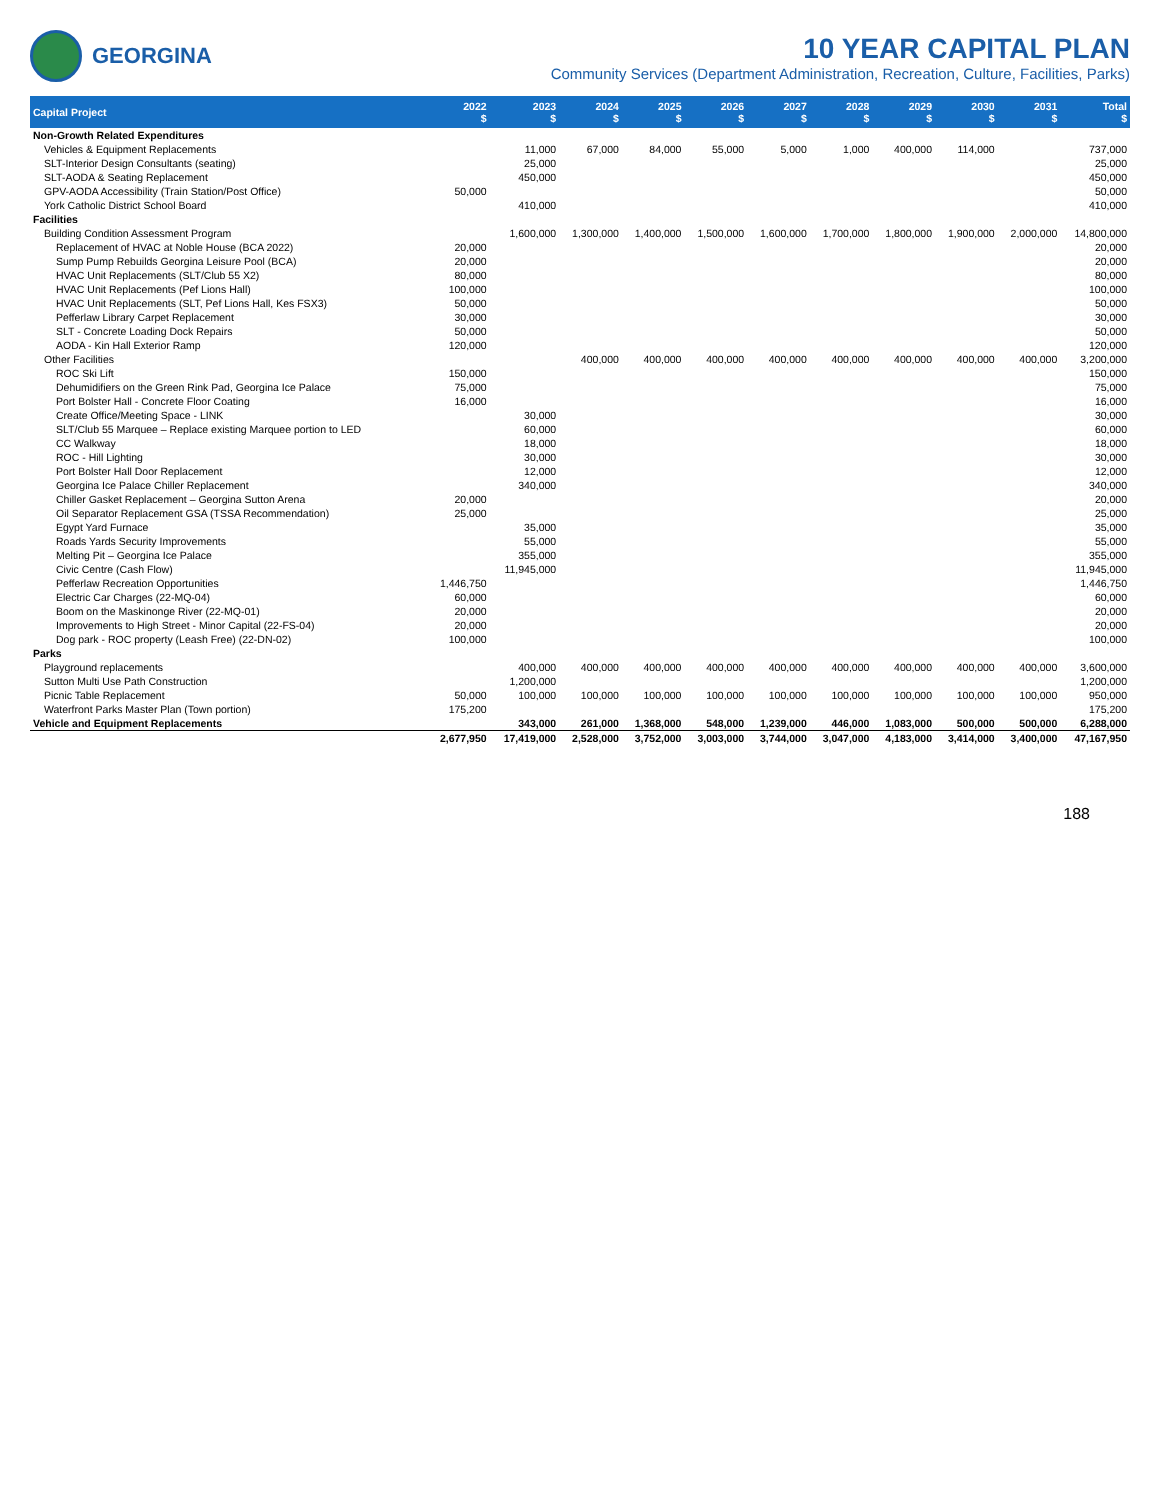GEORGINA
10 YEAR CAPITAL PLAN
Community Services (Department Administration, Recreation, Culture, Facilities, Parks)
| Capital Project | 2022 $ | 2023 $ | 2024 $ | 2025 $ | 2026 $ | 2027 $ | 2028 $ | 2029 $ | 2030 $ | 2031 $ | Total $ |
| --- | --- | --- | --- | --- | --- | --- | --- | --- | --- | --- | --- |
| Non-Growth Related Expenditures | | | | | | | | | | | |
| Vehicles & Equipment Replacements | | 11,000 | 67,000 | 84,000 | 55,000 | 5,000 | 1,000 | 400,000 | 114,000 | | 737,000 |
| SLT-Interior Design Consultants (seating) | | 25,000 | | | | | | | | | 25,000 |
| SLT-AODA & Seating Replacement | | 450,000 | | | | | | | | | 450,000 |
| GPV-AODA Accessibility (Train Station/Post Office) | 50,000 | | | | | | | | | | 50,000 |
| York Catholic District School Board | | 410,000 | | | | | | | | | 410,000 |
| Facilities | | | | | | | | | | | |
| Building Condition Assessment Program | | 1,600,000 | 1,300,000 | 1,400,000 | 1,500,000 | 1,600,000 | 1,700,000 | 1,800,000 | 1,900,000 | 2,000,000 | 14,800,000 |
| Replacement of HVAC at Noble House (BCA 2022) | 20,000 | | | | | | | | | | 20,000 |
| Sump Pump Rebuilds Georgina Leisure Pool (BCA) | 20,000 | | | | | | | | | | 20,000 |
| HVAC Unit Replacements (SLT/Club 55 X2) | 80,000 | | | | | | | | | | 80,000 |
| HVAC Unit Replacements (Pef Lions Hall) | 100,000 | | | | | | | | | | 100,000 |
| HVAC Unit Replacements (SLT, Pef Lions Hall, Kes FSX3) | 50,000 | | | | | | | | | | 50,000 |
| Pefferlaw Library Carpet Replacement | 30,000 | | | | | | | | | | 30,000 |
| SLT - Concrete Loading Dock Repairs | 50,000 | | | | | | | | | | 50,000 |
| AODA - Kin Hall Exterior Ramp | 120,000 | | | | | | | | | | 120,000 |
| Other Facilities | | | 400,000 | 400,000 | 400,000 | 400,000 | 400,000 | 400,000 | 400,000 | 400,000 | 3,200,000 |
| ROC Ski Lift | 150,000 | | | | | | | | | | 150,000 |
| Dehumidifiers on the Green Rink Pad, Georgina Ice Palace | 75,000 | | | | | | | | | | 75,000 |
| Port Bolster Hall - Concrete Floor Coating | 16,000 | | | | | | | | | | 16,000 |
| Create Office/Meeting Space - LINK | | 30,000 | | | | | | | | | 30,000 |
| SLT/Club 55 Marquee – Replace existing Marquee portion to LED | | 60,000 | | | | | | | | | 60,000 |
| CC Walkway | | 18,000 | | | | | | | | | 18,000 |
| ROC - Hill Lighting | | 30,000 | | | | | | | | | 30,000 |
| Port Bolster Hall Door Replacement | | 12,000 | | | | | | | | | 12,000 |
| Georgina Ice Palace Chiller Replacement | | 340,000 | | | | | | | | | 340,000 |
| Chiller Gasket Replacement – Georgina Sutton Arena | 20,000 | | | | | | | | | | 20,000 |
| Oil Separator Replacement GSA (TSSA Recommendation) | 25,000 | | | | | | | | | | 25,000 |
| Egypt Yard Furnace | | 35,000 | | | | | | | | | 35,000 |
| Roads Yards Security Improvements | | 55,000 | | | | | | | | | 55,000 |
| Melting Pit – Georgina Ice Palace | | 355,000 | | | | | | | | | 355,000 |
| Civic Centre (Cash Flow) | | 11,945,000 | | | | | | | | | 11,945,000 |
| Pefferlaw Recreation Opportunities | 1,446,750 | | | | | | | | | | 1,446,750 |
| Electric Car Charges (22-MQ-04) | 60,000 | | | | | | | | | | 60,000 |
| Boom on the Maskinonge River (22-MQ-01) | 20,000 | | | | | | | | | | 20,000 |
| Improvements to High Street - Minor Capital (22-FS-04) | 20,000 | | | | | | | | | | 20,000 |
| Dog park - ROC property (Leash Free) (22-DN-02) | 100,000 | | | | | | | | | | 100,000 |
| Parks | | | | | | | | | | | |
| Playground replacements | | 400,000 | 400,000 | 400,000 | 400,000 | 400,000 | 400,000 | 400,000 | 400,000 | 400,000 | 3,600,000 |
| Sutton Multi Use Path Construction | | 1,200,000 | | | | | | | | | 1,200,000 |
| Picnic Table Replacement | 50,000 | 100,000 | 100,000 | 100,000 | 100,000 | 100,000 | 100,000 | 100,000 | 100,000 | 100,000 | 950,000 |
| Waterfront Parks Master Plan (Town portion) | 175,200 | | | | | | | | | | 175,200 |
| Vehicle and Equipment Replacements | | 343,000 | 261,000 | 1,368,000 | 548,000 | 1,239,000 | 446,000 | 1,083,000 | 500,000 | 500,000 | 6,288,000 |
| | 2,677,950 | 17,419,000 | 2,528,000 | 3,752,000 | 3,003,000 | 3,744,000 | 3,047,000 | 4,183,000 | 3,414,000 | 3,400,000 | 47,167,950 |
188